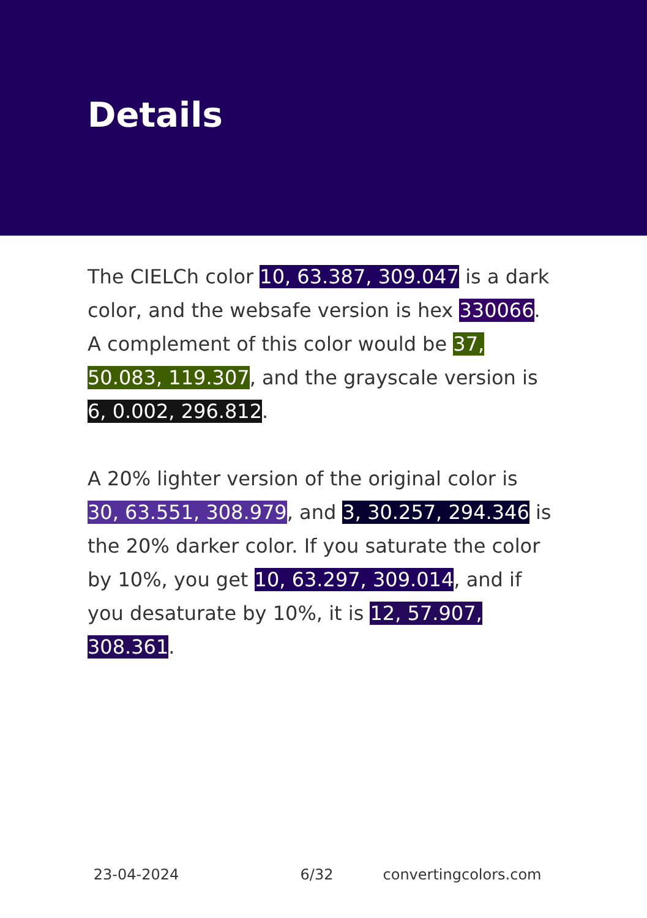Details
The CIELCh color 10, 63.387, 309.047 is a dark color, and the websafe version is hex 330066. A complement of this color would be 37, 50.083, 119.307, and the grayscale version is 6, 0.002, 296.812.
A 20% lighter version of the original color is 30, 63.551, 308.979, and 3, 30.257, 294.346 is the 20% darker color. If you saturate the color by 10%, you get 10, 63.297, 309.014, and if you desaturate by 10%, it is 12, 57.907, 308.361.
23-04-2024 6/32 convertingcolors.com